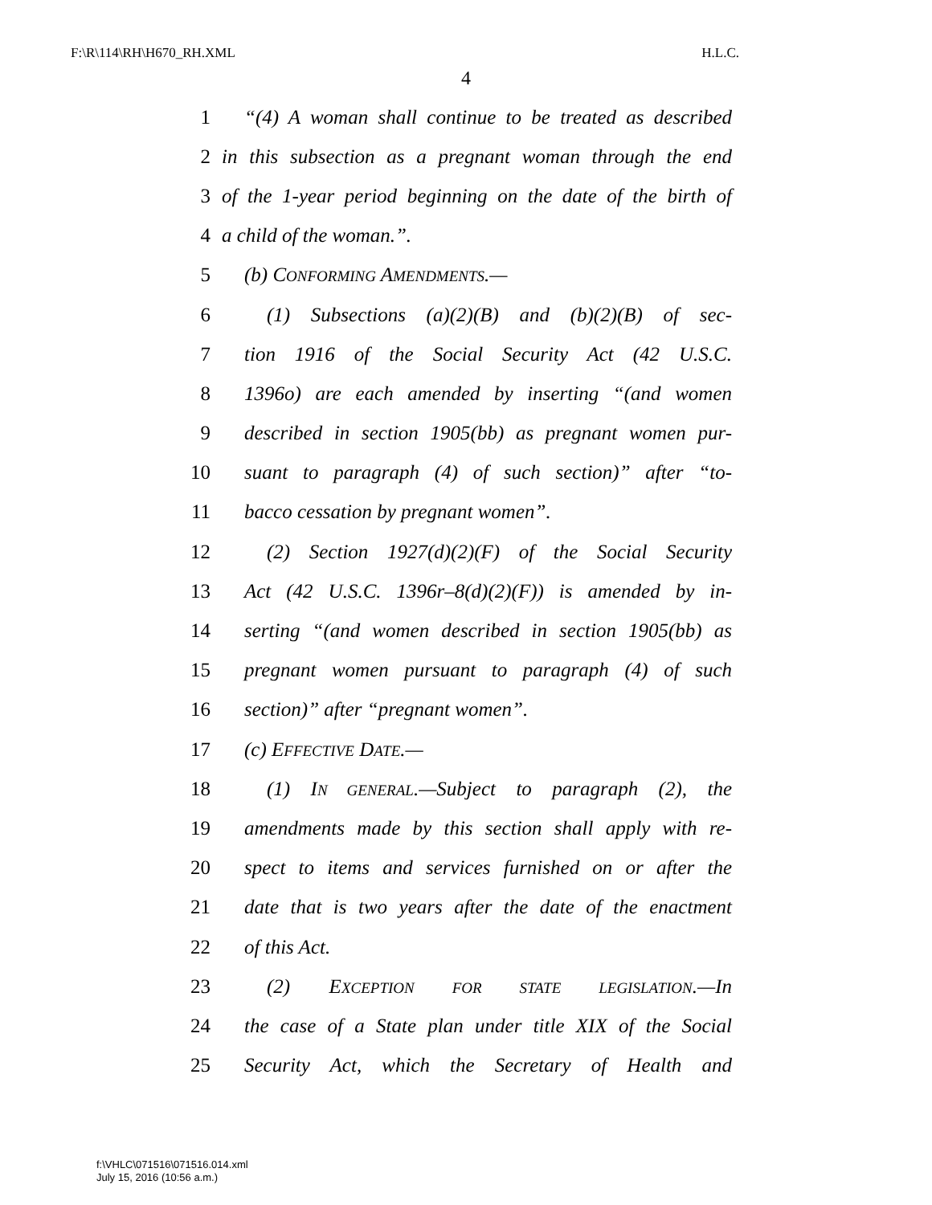F:\R\114\RH\H670_RH.XML H.L.C.
4
1 “(4) A woman shall continue to be treated as described
2 in this subsection as a pregnant woman through the end
3 of the 1-year period beginning on the date of the birth of
4 a child of the woman.”.
5 (b) CONFORMING AMENDMENTS.—
6 (1) Subsections (a)(2)(B) and (b)(2)(B) of sec-
7 tion 1916 of the Social Security Act (42 U.S.C.
8 1396o) are each amended by inserting “(and women
9 described in section 1905(bb) as pregnant women pur-
10 suant to paragraph (4) of such section)” after “to-
11 bacco cessation by pregnant women”.
12 (2) Section 1927(d)(2)(F) of the Social Security
13 Act (42 U.S.C. 1396r–8(d)(2)(F)) is amended by in-
14 serting “(and women described in section 1905(bb) as
15 pregnant women pursuant to paragraph (4) of such
16 section)” after “pregnant women”.
17 (c) EFFECTIVE DATE.—
18 (1) IN GENERAL.—Subject to paragraph (2), the
19 amendments made by this section shall apply with re-
20 spect to items and services furnished on or after the
21 date that is two years after the date of the enactment
22 of this Act.
23 (2) EXCEPTION FOR STATE LEGISLATION.—In
24 the case of a State plan under title XIX of the Social
25 Security Act, which the Secretary of Health and
f:\VHLC\071516\071516.014.xml
July 15, 2016 (10:56 a.m.)